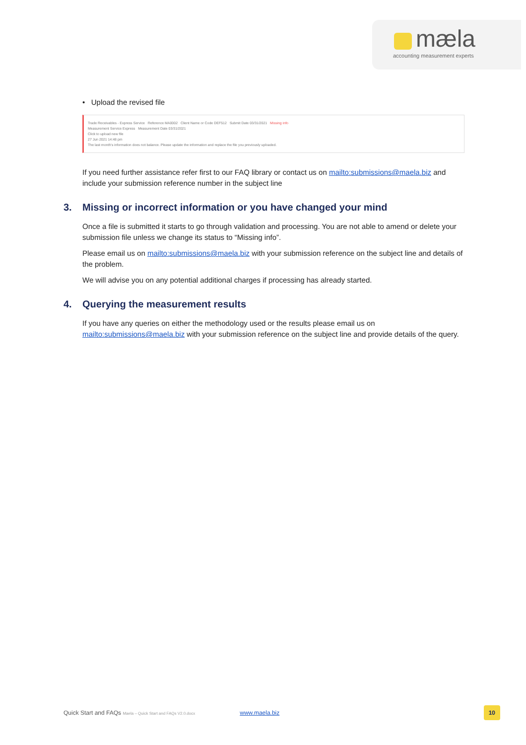mæla
accounting measurement experts
• Upload the revised file
Trade Receivables - Express Service Reference MA0002 Client Name or Code DEF512 Submit Date 03/31/2021 Missing info
Measurement Service Express Measurement Date 03/31/2021
Click to upload new file
27 Jun 2021 14:48 pm
The last month's information does not balance. Please update the information and replace the file you previously uploaded.
If you need further assistance refer first to our FAQ library or contact us on mailto:submissions@maela.biz and include your submission reference number in the subject line
3. Missing or incorrect information or you have changed your mind
Once a file is submitted it starts to go through validation and processing. You are not able to amend or delete your submission file unless we change its status to “Missing info”.
Please email us on mailto:submissions@maela.biz with your submission reference on the subject line and details of the problem.
We will advise you on any potential additional charges if processing has already started.
4. Querying the measurement results
If you have any queries on either the methodology used or the results please email us on mailto:submissions@maela.biz with your submission reference on the subject line and provide details of the query.
Quick Start and FAQs Maela – Quick Start and FAQs V2.0.docx www.maela.biz 10